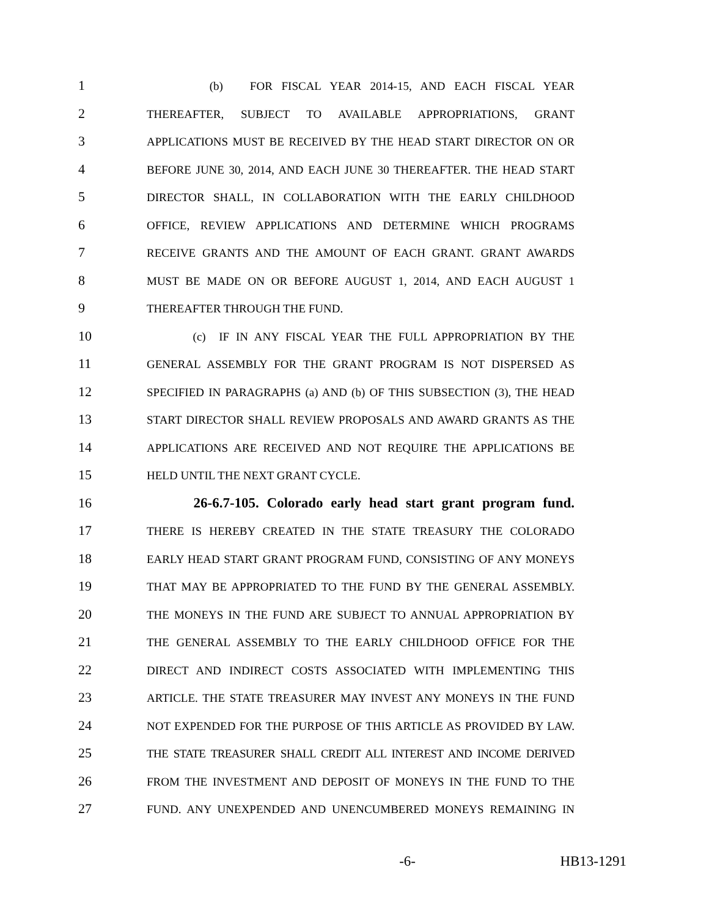1 (b) FOR FISCAL YEAR 2014-15, AND EACH FISCAL YEAR
2 THEREAFTER, SUBJECT TO AVAILABLE APPROPRIATIONS, GRANT
3 APPLICATIONS MUST BE RECEIVED BY THE HEAD START DIRECTOR ON OR
4 BEFORE JUNE 30, 2014, AND EACH JUNE 30 THEREAFTER. THE HEAD START
5 DIRECTOR SHALL, IN COLLABORATION WITH THE EARLY CHILDHOOD
6 OFFICE, REVIEW APPLICATIONS AND DETERMINE WHICH PROGRAMS
7 RECEIVE GRANTS AND THE AMOUNT OF EACH GRANT. GRANT AWARDS
8 MUST BE MADE ON OR BEFORE AUGUST 1, 2014, AND EACH AUGUST 1
9 THEREAFTER THROUGH THE FUND.
10 (c) IF IN ANY FISCAL YEAR THE FULL APPROPRIATION BY THE
11 GENERAL ASSEMBLY FOR THE GRANT PROGRAM IS NOT DISPERSED AS
12 SPECIFIED IN PARAGRAPHS (a) AND (b) OF THIS SUBSECTION (3), THE HEAD
13 START DIRECTOR SHALL REVIEW PROPOSALS AND AWARD GRANTS AS THE
14 APPLICATIONS ARE RECEIVED AND NOT REQUIRE THE APPLICATIONS BE
15 HELD UNTIL THE NEXT GRANT CYCLE.
16 26-6.7-105. Colorado early head start grant program fund.
17 THERE IS HEREBY CREATED IN THE STATE TREASURY THE COLORADO
18 EARLY HEAD START GRANT PROGRAM FUND, CONSISTING OF ANY MONEYS
19 THAT MAY BE APPROPRIATED TO THE FUND BY THE GENERAL ASSEMBLY.
20 THE MONEYS IN THE FUND ARE SUBJECT TO ANNUAL APPROPRIATION BY
21 THE GENERAL ASSEMBLY TO THE EARLY CHILDHOOD OFFICE FOR THE
22 DIRECT AND INDIRECT COSTS ASSOCIATED WITH IMPLEMENTING THIS
23 ARTICLE. THE STATE TREASURER MAY INVEST ANY MONEYS IN THE FUND
24 NOT EXPENDED FOR THE PURPOSE OF THIS ARTICLE AS PROVIDED BY LAW.
25 THE STATE TREASURER SHALL CREDIT ALL INTEREST AND INCOME DERIVED
26 FROM THE INVESTMENT AND DEPOSIT OF MONEYS IN THE FUND TO THE
27 FUND. ANY UNEXPENDED AND UNENCUMBERED MONEYS REMAINING IN
-6- HB13-1291